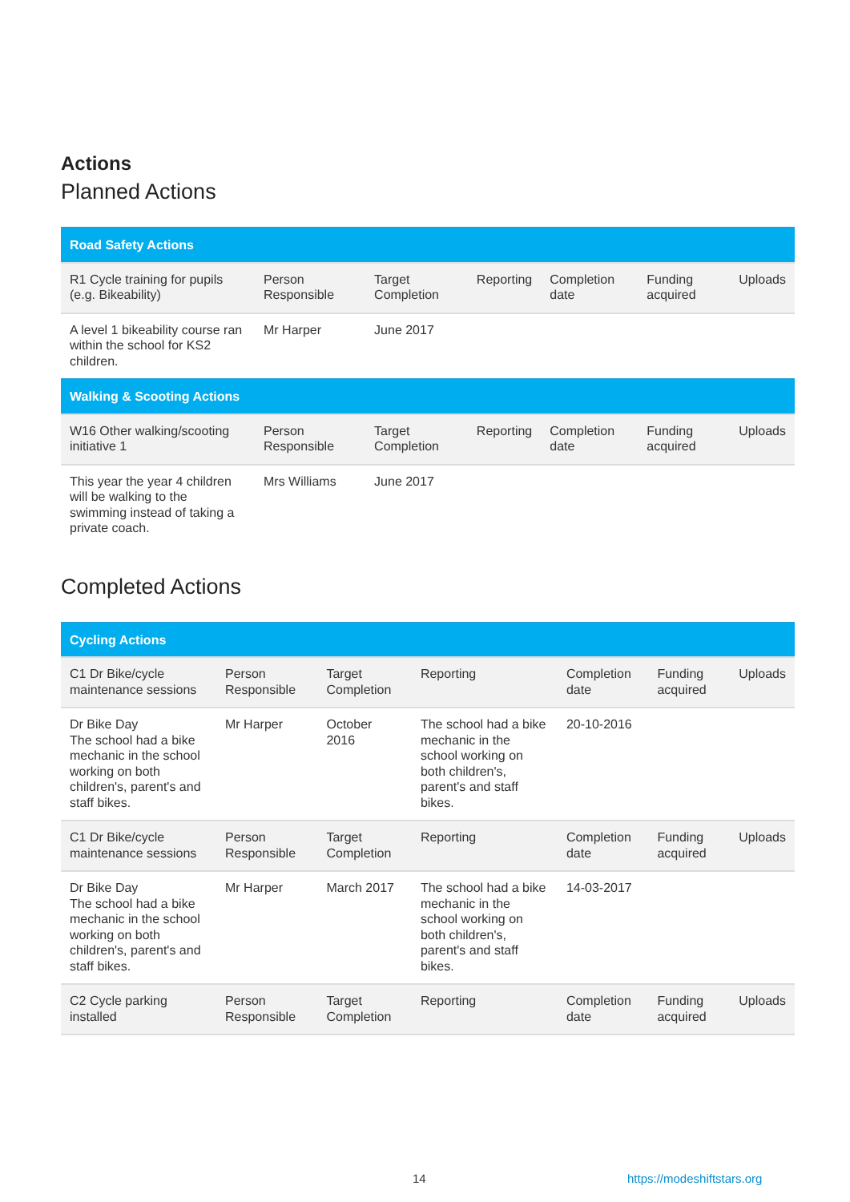Actions
Planned Actions
| Road Safety Actions | | | | | | |
| --- | --- | --- | --- | --- | --- | --- |
| R1 Cycle training for pupils (e.g. Bikeability) | Person Responsible | Target Completion | Reporting | Completion date | Funding acquired | Uploads |
| A level 1 bikeability course ran within the school for KS2 children. | Mr Harper | June 2017 | | | | |
| Walking & Scooting Actions | | | | | | |
| W16 Other walking/scooting initiative 1 | Person Responsible | Target Completion | Reporting | Completion date | Funding acquired | Uploads |
| This year the year 4 children will be walking to the swimming instead of taking a private coach. | Mrs Williams | June 2017 | | | | |
Completed Actions
| Cycling Actions | | | | | | |
| --- | --- | --- | --- | --- | --- | --- |
| C1 Dr Bike/cycle maintenance sessions | Person Responsible | Target Completion | Reporting | Completion date | Funding acquired | Uploads |
| Dr Bike Day The school had a bike mechanic in the school working on both children's, parent's and staff bikes. | Mr Harper | October 2016 | The school had a bike mechanic in the school working on both children's, parent's and staff bikes. | 20-10-2016 | | |
| C1 Dr Bike/cycle maintenance sessions | Person Responsible | Target Completion | Reporting | Completion date | Funding acquired | Uploads |
| Dr Bike Day The school had a bike mechanic in the school working on both children's, parent's and staff bikes. | Mr Harper | March 2017 | The school had a bike mechanic in the school working on both children's, parent's and staff bikes. | 14-03-2017 | | |
| C2 Cycle parking installed | Person Responsible | Target Completion | Reporting | Completion date | Funding acquired | Uploads |
14 https://modeshiftstars.org